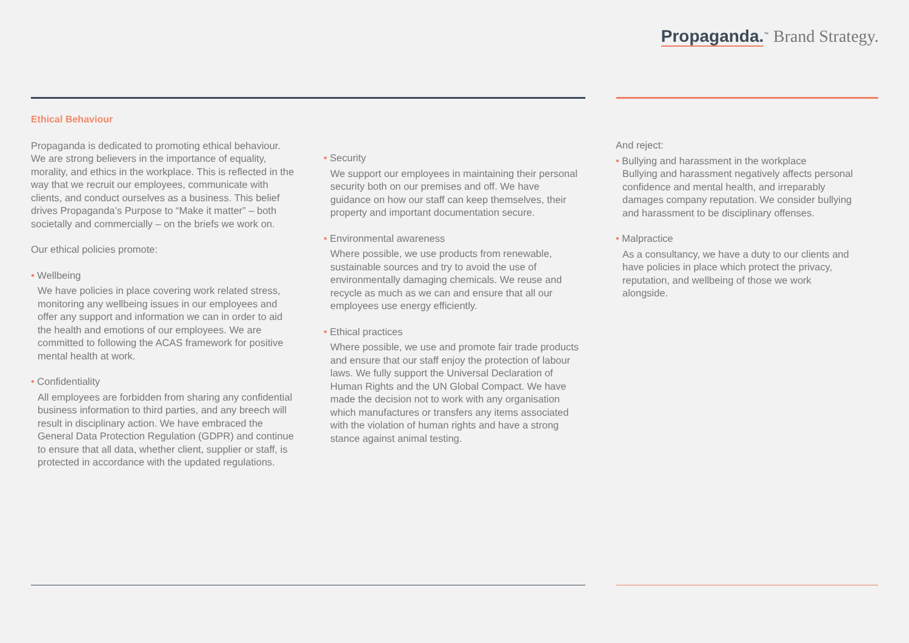Propaganda.<sup>™</sup> Brand Strategy.
Ethical Behaviour
Propaganda is dedicated to promoting ethical behaviour. We are strong believers in the importance of equality, morality, and ethics in the workplace. This is reflected in the way that we recruit our employees, communicate with clients, and conduct ourselves as a business. This belief drives Propaganda’s Purpose to “Make it matter” – both societally and commercially – on the briefs we work on.
Our ethical policies promote:
• Wellbeing
We have policies in place covering work related stress, monitoring any wellbeing issues in our employees and offer any support and information we can in order to aid the health and emotions of our employees. We are committed to following the ACAS framework for positive mental health at work.
• Confidentiality
All employees are forbidden from sharing any confidential business information to third parties, and any breech will result in disciplinary action. We have embraced the General Data Protection Regulation (GDPR) and continue to ensure that all data, whether client, supplier or staff, is protected in accordance with the updated regulations.
• Security
We support our employees in maintaining their personal security both on our premises and off. We have guidance on how our staff can keep themselves, their property and important documentation secure.
• Environmental awareness
Where possible, we use products from renewable, sustainable sources and try to avoid the use of environmentally damaging chemicals. We reuse and recycle as much as we can and ensure that all our employees use energy efficiently.
• Ethical practices
Where possible, we use and promote fair trade products and ensure that our staff enjoy the protection of labour laws. We fully support the Universal Declaration of Human Rights and the UN Global Compact. We have made the decision not to work with any organisation which manufactures or transfers any items associated with the violation of human rights and have a strong stance against animal testing.
And reject:
• Bullying and harassment in the workplace
Bullying and harassment negatively affects personal confidence and mental health, and irreparably damages company reputation. We consider bullying and harassment to be disciplinary offenses.
• Malpractice
As a consultancy, we have a duty to our clients and have policies in place which protect the privacy, reputation, and wellbeing of those we work alongside.